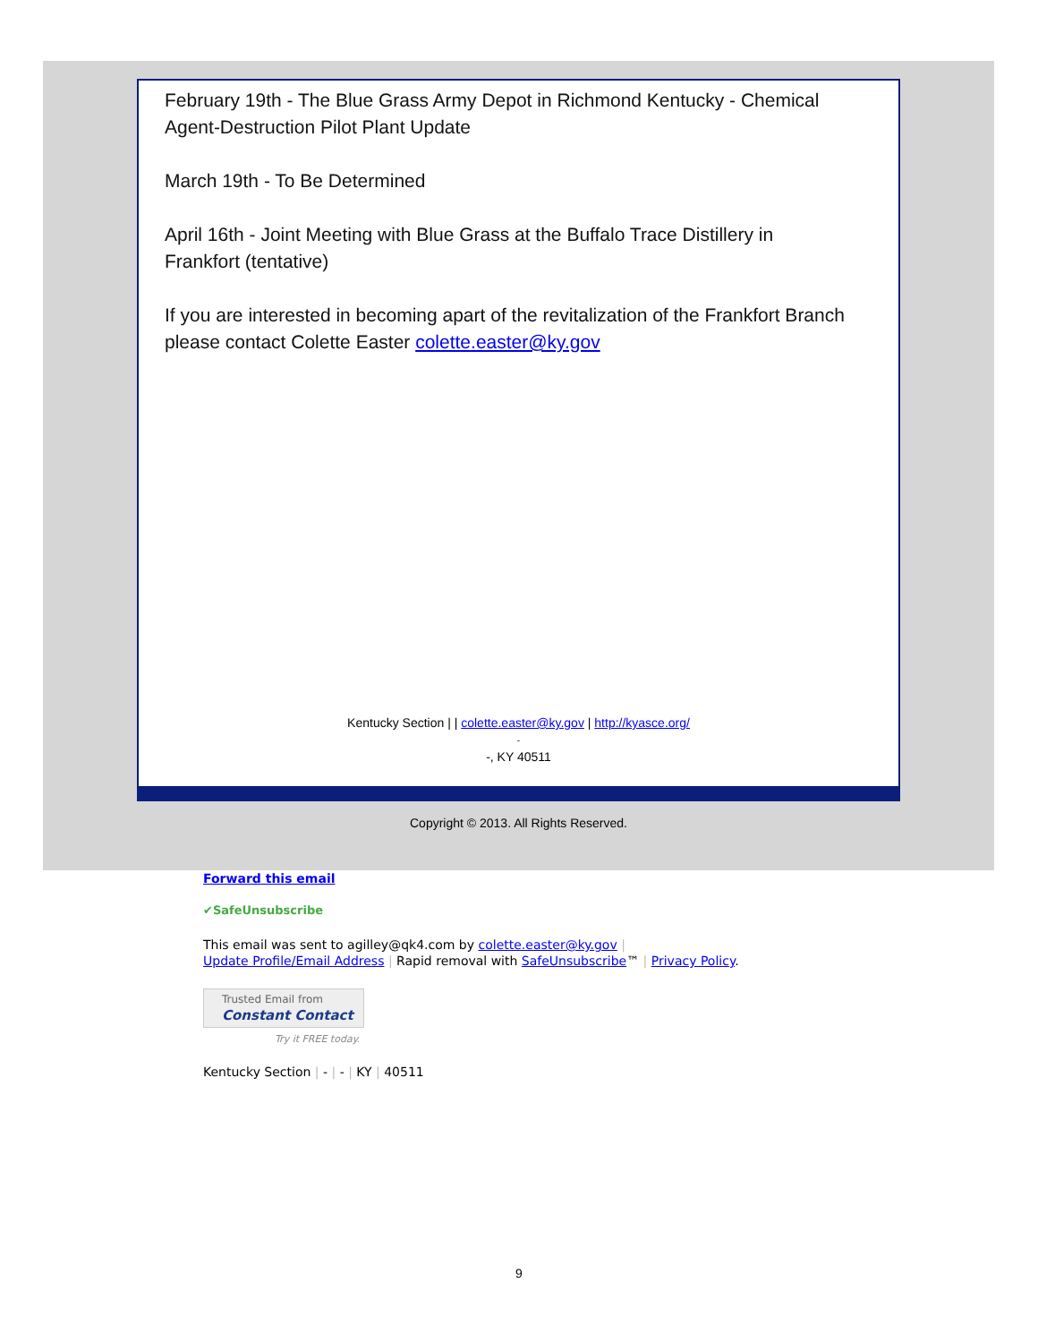February 19th - The Blue Grass Army Depot in Richmond Kentucky - Chemical Agent-Destruction Pilot Plant Update
March 19th - To Be Determined
April 16th - Joint Meeting with Blue Grass at the Buffalo Trace Distillery in Frankfort (tentative)
If you are interested in becoming apart of the revitalization of the Frankfort Branch please contact Colette Easter colette.easter@ky.gov
Kentucky Section | | colette.easter@ky.gov | http://kyasce.org/
-
-, KY 40511
Copyright © 2013. All Rights Reserved.
Forward this email
✔SafeUnsubscribe
This email was sent to agilley@qk4.com by colette.easter@ky.gov |
Update Profile/Email Address | Rapid removal with SafeUnsubscribe™ | Privacy Policy.
Trusted Email from
Constant Contact
Try it FREE today.
Kentucky Section | - | - | KY | 40511
9